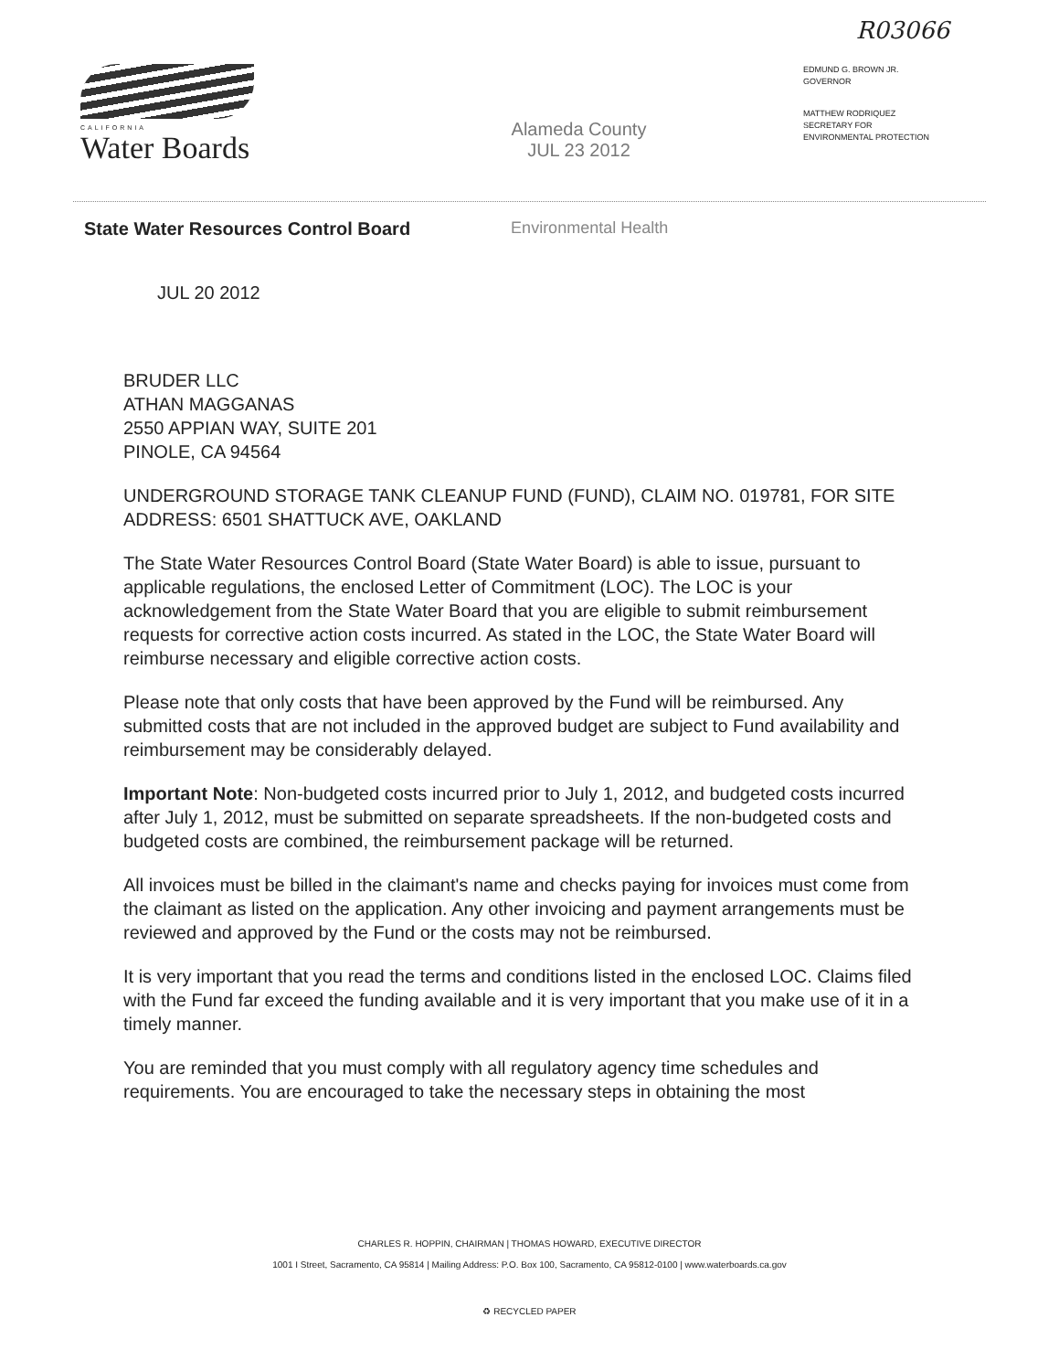R03066
CALIFORNIA
Water Boards
Alameda County
JUL 23 2012
EDMUND G. BROWN JR.
GOVERNOR
MATTHEW RODRIQUEZ
SECRETARY FOR
ENVIRONMENTAL PROTECTION
State Water Resources Control Board Environmental Health
JUL 20 2012
BRUDER LLC
ATHAN MAGGANAS
2550 APPIAN WAY, SUITE 201
PINOLE, CA 94564
UNDERGROUND STORAGE TANK CLEANUP FUND (FUND), CLAIM NO. 019781, FOR SITE ADDRESS: 6501 SHATTUCK AVE, OAKLAND
The State Water Resources Control Board (State Water Board) is able to issue, pursuant to applicable regulations, the enclosed Letter of Commitment (LOC). The LOC is your acknowledgement from the State Water Board that you are eligible to submit reimbursement requests for corrective action costs incurred. As stated in the LOC, the State Water Board will reimburse necessary and eligible corrective action costs.
Please note that only costs that have been approved by the Fund will be reimbursed. Any submitted costs that are not included in the approved budget are subject to Fund availability and reimbursement may be considerably delayed.
Important Note: Non-budgeted costs incurred prior to July 1, 2012, and budgeted costs incurred after July 1, 2012, must be submitted on separate spreadsheets. If the non-budgeted costs and budgeted costs are combined, the reimbursement package will be returned.
All invoices must be billed in the claimant's name and checks paying for invoices must come from the claimant as listed on the application. Any other invoicing and payment arrangements must be reviewed and approved by the Fund or the costs may not be reimbursed.
It is very important that you read the terms and conditions listed in the enclosed LOC. Claims filed with the Fund far exceed the funding available and it is very important that you make use of it in a timely manner.
You are reminded that you must comply with all regulatory agency time schedules and requirements. You are encouraged to take the necessary steps in obtaining the most
CHARLES R. HOPPIN, CHAIRMAN | THOMAS HOWARD, EXECUTIVE DIRECTOR
1001 I Street, Sacramento, CA 95814 | Mailing Address: P.O. Box 100, Sacramento, CA 95812-0100 | www.waterboards.ca.gov
♻ RECYCLED PAPER